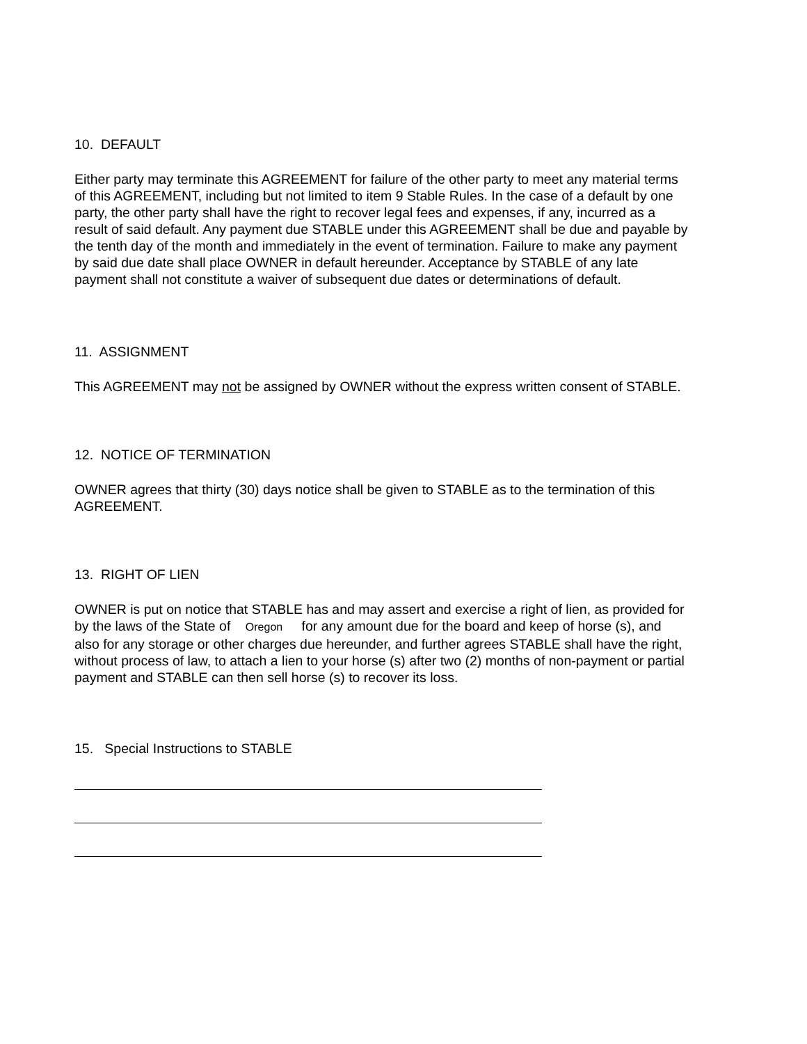10. DEFAULT
Either party may terminate this AGREEMENT for failure of the other party to meet any material terms of this AGREEMENT, including but not limited to item 9 Stable Rules. In the case of a default by one party, the other party shall have the right to recover legal fees and expenses, if any, incurred as a result of said default. Any payment due STABLE under this AGREEMENT shall be due and payable by the tenth day of the month and immediately in the event of termination. Failure to make any payment by said due date shall place OWNER in default hereunder. Acceptance by STABLE of any late payment shall not constitute a waiver of subsequent due dates or determinations of default.
11. ASSIGNMENT
This AGREEMENT may not be assigned by OWNER without the express written consent of STABLE.
12. NOTICE OF TERMINATION
OWNER agrees that thirty (30) days notice shall be given to STABLE as to the termination of this AGREEMENT.
13. RIGHT OF LIEN
OWNER is put on notice that STABLE has and may assert and exercise a right of lien, as provided for by the laws of the State of Oregon for any amount due for the board and keep of horse (s), and also for any storage or other charges due hereunder, and further agrees STABLE shall have the right, without process of law, to attach a lien to your horse (s) after two (2) months of non-payment or partial payment and STABLE can then sell horse (s) to recover its loss.
15. Special Instructions to STABLE